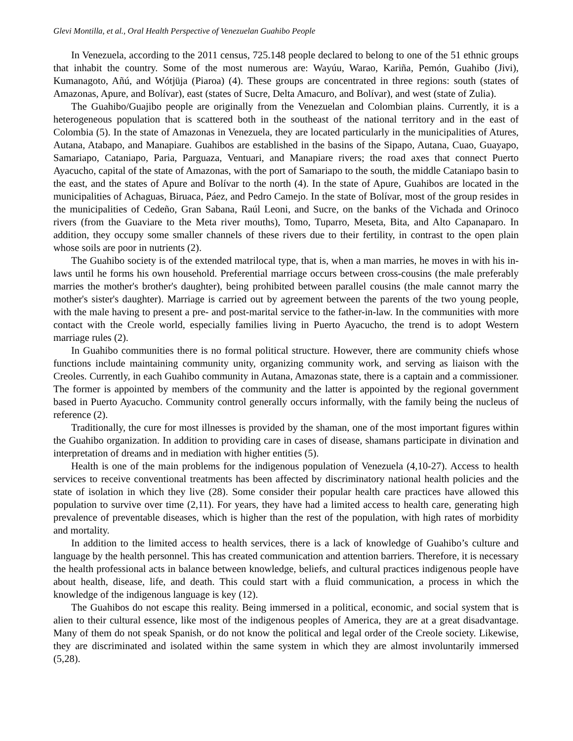Glevi Montilla, et al., Oral Health Perspective of Venezuelan Guahibo People
In Venezuela, according to the 2011 census, 725.148 people declared to belong to one of the 51 ethnic groups that inhabit the country. Some of the most numerous are: Wayúu, Warao, Kariña, Pemón, Guahibo (Jivi), Kumanagoto, Añú, and Wótjüja (Piaroa) (4). These groups are concentrated in three regions: south (states of Amazonas, Apure, and Bolívar), east (states of Sucre, Delta Amacuro, and Bolívar), and west (state of Zulia).
The Guahibo/Guajibo people are originally from the Venezuelan and Colombian plains. Currently, it is a heterogeneous population that is scattered both in the southeast of the national territory and in the east of Colombia (5). In the state of Amazonas in Venezuela, they are located particularly in the municipalities of Atures, Autana, Atabapo, and Manapiare. Guahibos are established in the basins of the Sipapo, Autana, Cuao, Guayapo, Samariapo, Cataniapo, Paria, Parguaza, Ventuari, and Manapiare rivers; the road axes that connect Puerto Ayacucho, capital of the state of Amazonas, with the port of Samariapo to the south, the middle Cataniapo basin to the east, and the states of Apure and Bolívar to the north (4). In the state of Apure, Guahibos are located in the municipalities of Achaguas, Biruaca, Páez, and Pedro Camejo. In the state of Bolívar, most of the group resides in the municipalities of Cedeño, Gran Sabana, Raúl Leoni, and Sucre, on the banks of the Vichada and Orinoco rivers (from the Guaviare to the Meta river mouths), Tomo, Tuparro, Meseta, Bita, and Alto Capanaparo. In addition, they occupy some smaller channels of these rivers due to their fertility, in contrast to the open plain whose soils are poor in nutrients (2).
The Guahibo society is of the extended matrilocal type, that is, when a man marries, he moves in with his in-laws until he forms his own household. Preferential marriage occurs between cross-cousins (the male preferably marries the mother's brother's daughter), being prohibited between parallel cousins (the male cannot marry the mother's sister's daughter). Marriage is carried out by agreement between the parents of the two young people, with the male having to present a pre- and post-marital service to the father-in-law. In the communities with more contact with the Creole world, especially families living in Puerto Ayacucho, the trend is to adopt Western marriage rules (2).
In Guahibo communities there is no formal political structure. However, there are community chiefs whose functions include maintaining community unity, organizing community work, and serving as liaison with the Creoles. Currently, in each Guahibo community in Autana, Amazonas state, there is a captain and a commissioner. The former is appointed by members of the community and the latter is appointed by the regional government based in Puerto Ayacucho. Community control generally occurs informally, with the family being the nucleus of reference (2).
Traditionally, the cure for most illnesses is provided by the shaman, one of the most important figures within the Guahibo organization. In addition to providing care in cases of disease, shamans participate in divination and interpretation of dreams and in mediation with higher entities (5).
Health is one of the main problems for the indigenous population of Venezuela (4,10-27). Access to health services to receive conventional treatments has been affected by discriminatory national health policies and the state of isolation in which they live (28). Some consider their popular health care practices have allowed this population to survive over time (2,11). For years, they have had a limited access to health care, generating high prevalence of preventable diseases, which is higher than the rest of the population, with high rates of morbidity and mortality.
In addition to the limited access to health services, there is a lack of knowledge of Guahibo’s culture and language by the health personnel. This has created communication and attention barriers. Therefore, it is necessary the health professional acts in balance between knowledge, beliefs, and cultural practices indigenous people have about health, disease, life, and death. This could start with a fluid communication, a process in which the knowledge of the indigenous language is key (12).
The Guahibos do not escape this reality. Being immersed in a political, economic, and social system that is alien to their cultural essence, like most of the indigenous peoples of America, they are at a great disadvantage. Many of them do not speak Spanish, or do not know the political and legal order of the Creole society. Likewise, they are discriminated and isolated within the same system in which they are almost involuntarily immersed (5,28).